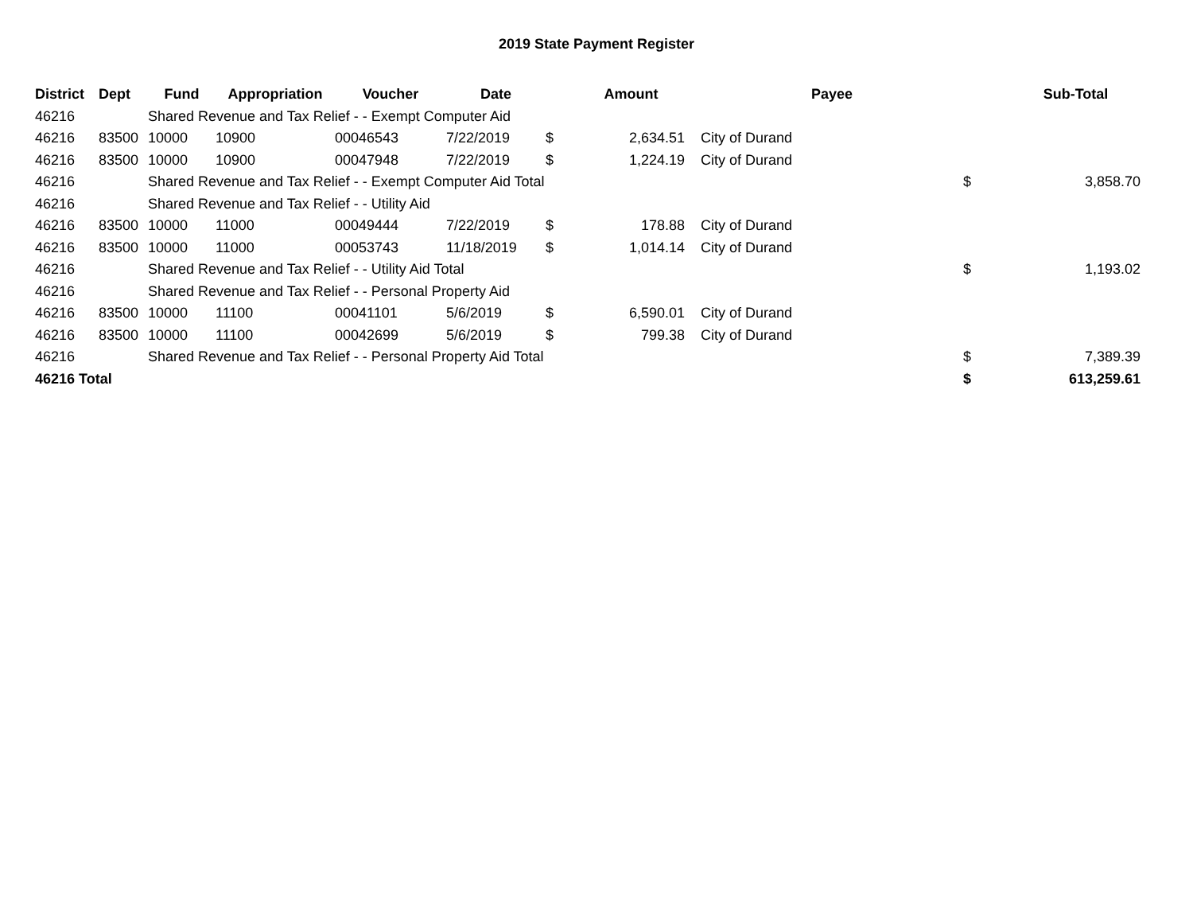2019 State Payment Register
| District | Dept | Fund | Appropriation | Voucher | Date | | Amount | | Payee | | Sub-Total |
| --- | --- | --- | --- | --- | --- | --- | --- | --- | --- | --- | --- |
| 46216 | | Shared Revenue and Tax Relief - - Exempt Computer Aid | | | | | | | | | |
| 46216 | 83500 | 10000 | 10900 | 00046543 | 7/22/2019 | $ | 2,634.51 | | City of Durand | | |
| 46216 | 83500 | 10000 | 10900 | 00047948 | 7/22/2019 | $ | 1,224.19 | | City of Durand | | |
| 46216 | | Shared Revenue and Tax Relief - - Exempt Computer Aid Total | | | | | | | | $ | 3,858.70 |
| 46216 | | Shared Revenue and Tax Relief - - Utility Aid | | | | | | | | | |
| 46216 | 83500 | 10000 | 11000 | 00049444 | 7/22/2019 | $ | 178.88 | | City of Durand | | |
| 46216 | 83500 | 10000 | 11000 | 00053743 | 11/18/2019 | $ | 1,014.14 | | City of Durand | | |
| 46216 | | Shared Revenue and Tax Relief - - Utility Aid Total | | | | | | | | $ | 1,193.02 |
| 46216 | | Shared Revenue and Tax Relief - - Personal Property Aid | | | | | | | | | |
| 46216 | 83500 | 10000 | 11100 | 00041101 | 5/6/2019 | $ | 6,590.01 | | City of Durand | | |
| 46216 | 83500 | 10000 | 11100 | 00042699 | 5/6/2019 | $ | 799.38 | | City of Durand | | |
| 46216 | | Shared Revenue and Tax Relief - - Personal Property Aid Total | | | | | | | | $ | 7,389.39 |
| 46216 Total | | | | | | | | | | $ | 613,259.61 |